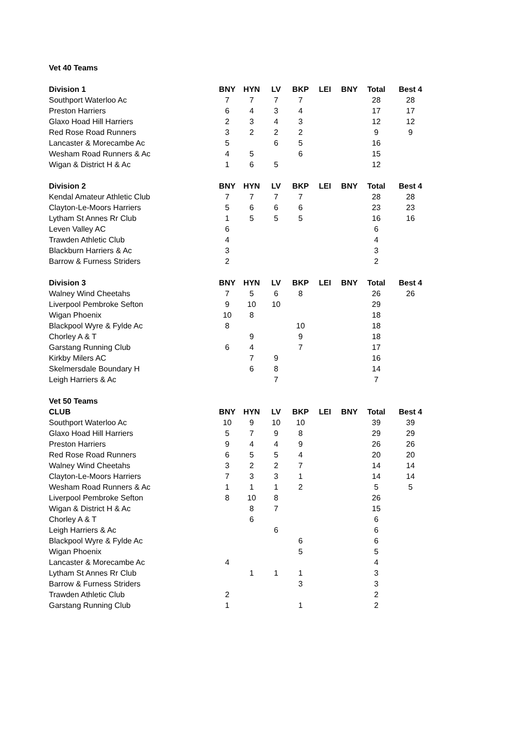| Vet 40 Teams | | | | | | | | |
| Division 1 | BNY | HYN | LV | BKP | LEI | BNY | Total | Best 4 |
| Southport Waterloo Ac | 7 | 7 | 7 | 7 | | | 28 | 28 |
| Preston Harriers | 6 | 4 | 3 | 4 | | | 17 | 17 |
| Glaxo Hoad Hill Harriers | 2 | 3 | 4 | 3 | | | 12 | 12 |
| Red Rose Road Runners | 3 | 2 | 2 | 2 | | | 9 | 9 |
| Lancaster & Morecambe Ac | 5 | | 6 | 5 | | | 16 | |
| Wesham Road Runners & Ac | 4 | 5 | | 6 | | | 15 | |
| Wigan & District H & Ac | 1 | 6 | 5 | | | | 12 | |
| Division 2 | BNY | HYN | LV | BKP | LEI | BNY | Total | Best 4 |
| Kendal Amateur Athletic Club | 7 | 7 | 7 | 7 | | | 28 | 28 |
| Clayton-Le-Moors Harriers | 5 | 6 | 6 | 6 | | | 23 | 23 |
| Lytham St Annes Rr Club | 1 | 5 | 5 | 5 | | | 16 | 16 |
| Leven Valley AC | 6 | | | | | | 6 | |
| Trawden Athletic Club | 4 | | | | | | 4 | |
| Blackburn Harriers & Ac | 3 | | | | | | 3 | |
| Barrow & Furness Striders | 2 | | | | | | 2 | |
| Division 3 | BNY | HYN | LV | BKP | LEI | BNY | Total | Best 4 |
| Walney Wind Cheetahs | 7 | 5 | 6 | 8 | | | 26 | 26 |
| Liverpool Pembroke Sefton | 9 | 10 | 10 | | | | 29 | |
| Wigan Phoenix | 10 | 8 | | | | | 18 | |
| Blackpool Wyre & Fylde Ac | 8 | | | 10 | | | 18 | |
| Chorley A & T | | 9 | | 9 | | | 18 | |
| Garstang Running Club | 6 | 4 | | 7 | | | 17 | |
| Kirkby Milers AC | | 7 | 9 | | | | 16 | |
| Skelmersdale Boundary H | | 6 | 8 | | | | 14 | |
| Leigh Harriers & Ac | | | 7 | | | | 7 | |
| Vet 50 Teams | | | | | | | | |
| CLUB | BNY | HYN | LV | BKP | LEI | BNY | Total | Best 4 |
| Southport Waterloo Ac | 10 | 9 | 10 | 10 | | | 39 | 39 |
| Glaxo Hoad Hill Harriers | 5 | 7 | 9 | 8 | | | 29 | 29 |
| Preston Harriers | 9 | 4 | 4 | 9 | | | 26 | 26 |
| Red Rose Road Runners | 6 | 5 | 5 | 4 | | | 20 | 20 |
| Walney Wind Cheetahs | 3 | 2 | 2 | 7 | | | 14 | 14 |
| Clayton-Le-Moors Harriers | 7 | 3 | 3 | 1 | | | 14 | 14 |
| Wesham Road Runners & Ac | 1 | 1 | 1 | 2 | | | 5 | 5 |
| Liverpool Pembroke Sefton | 8 | 10 | 8 | | | | 26 | |
| Wigan & District H & Ac | | 8 | 7 | | | | 15 | |
| Chorley A & T | | 6 | | | | | 6 | |
| Leigh Harriers & Ac | | | 6 | | | | 6 | |
| Blackpool Wyre & Fylde Ac | | | | 6 | | | 6 | |
| Wigan Phoenix | | | | 5 | | | 5 | |
| Lancaster & Morecambe Ac | 4 | | | | | | 4 | |
| Lytham St Annes Rr Club | | 1 | 1 | 1 | | | 3 | |
| Barrow & Furness Striders | | | | 3 | | | 3 | |
| Trawden Athletic Club | 2 | | | | | | 2 | |
| Garstang Running Club | 1 | | | 1 | | | 2 | |